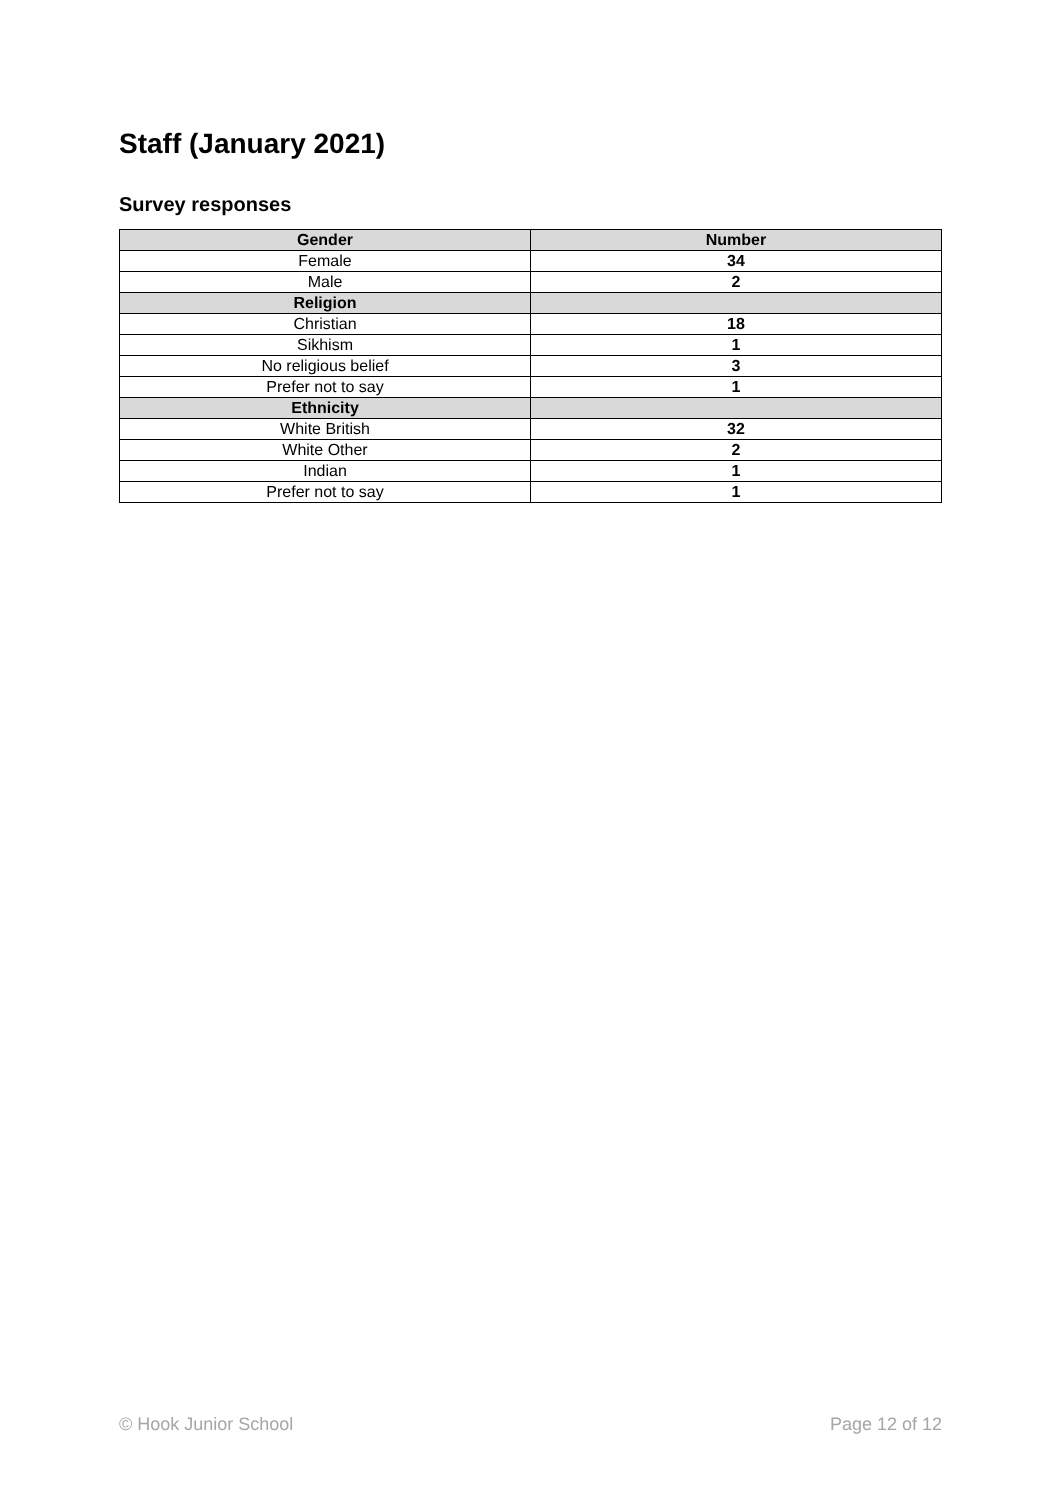Staff (January 2021)
Survey responses
| Gender | Number |
| --- | --- |
| Female | 34 |
| Male | 2 |
| Religion | |
| Christian | 18 |
| Sikhism | 1 |
| No religious belief | 3 |
| Prefer not to say | 1 |
| Ethnicity | |
| White British | 32 |
| White Other | 2 |
| Indian | 1 |
| Prefer not to say | 1 |
© Hook Junior School Page 12 of 12